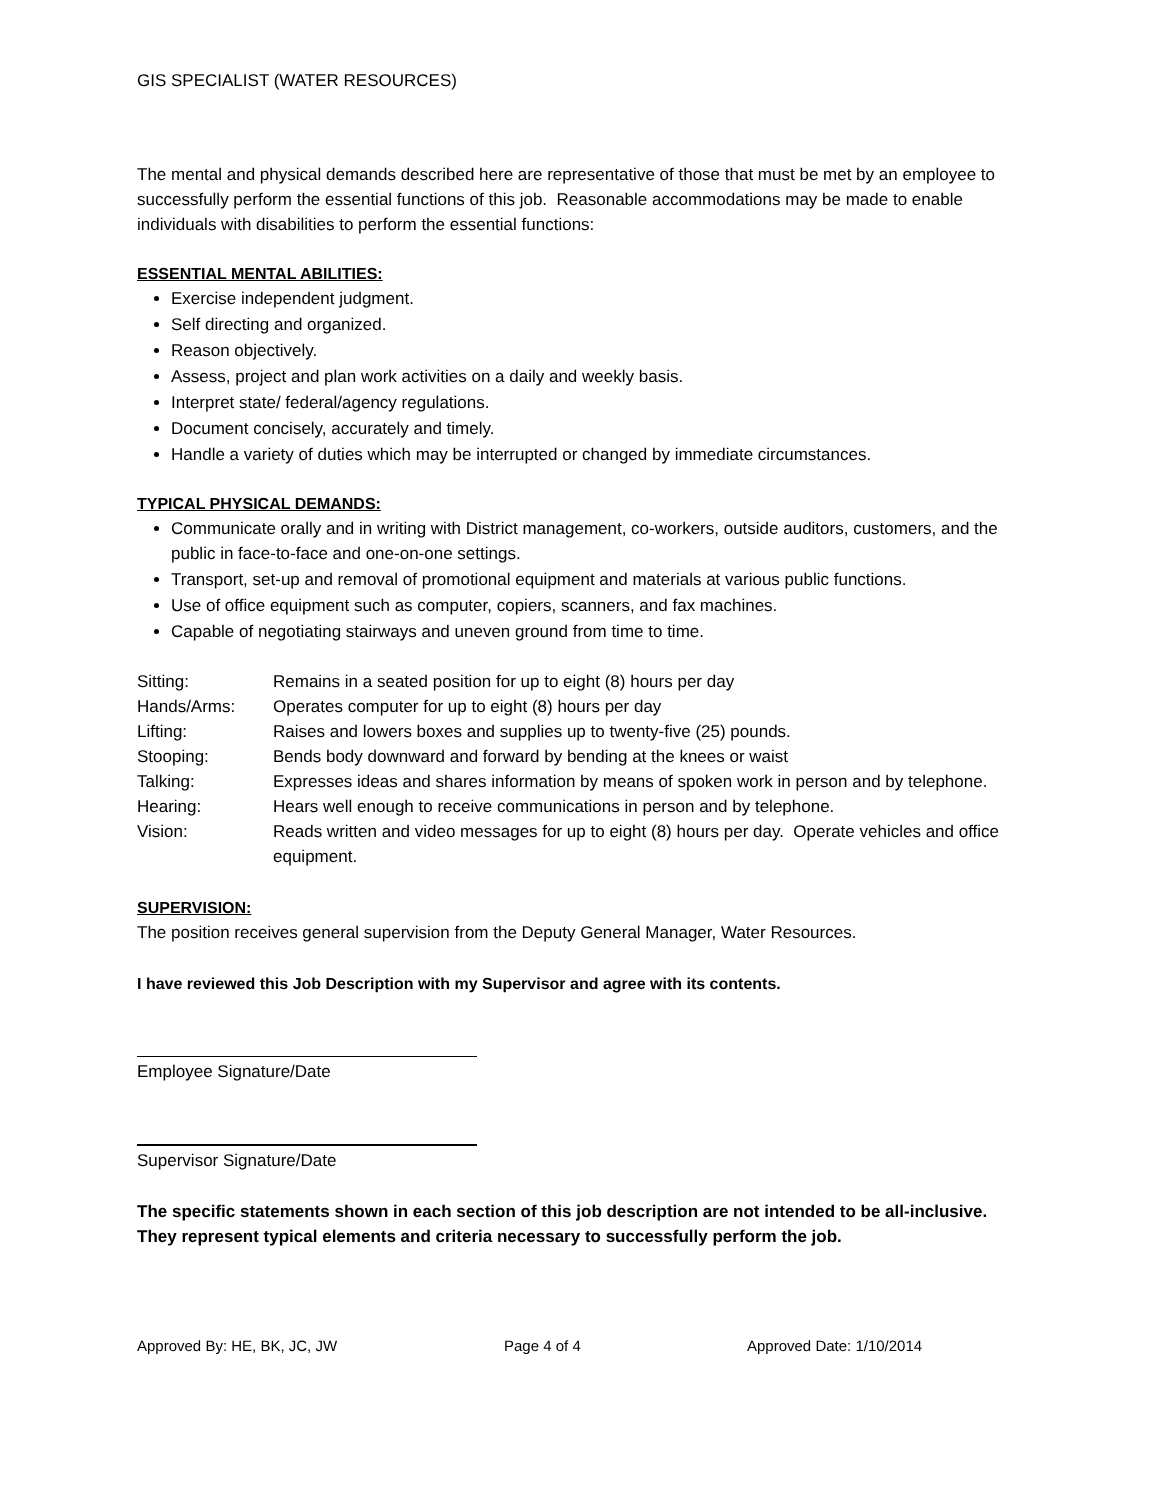GIS SPECIALIST (WATER RESOURCES)
The mental and physical demands described here are representative of those that must be met by an employee to successfully perform the essential functions of this job. Reasonable accommodations may be made to enable individuals with disabilities to perform the essential functions:
ESSENTIAL MENTAL ABILITIES:
Exercise independent judgment.
Self directing and organized.
Reason objectively.
Assess, project and plan work activities on a daily and weekly basis.
Interpret state/ federal/agency regulations.
Document concisely, accurately and timely.
Handle a variety of duties which may be interrupted or changed by immediate circumstances.
TYPICAL PHYSICAL DEMANDS:
Communicate orally and in writing with District management, co-workers, outside auditors, customers, and the public in face-to-face and one-on-one settings.
Transport, set-up and removal of promotional equipment and materials at various public functions.
Use of office equipment such as computer, copiers, scanners, and fax machines.
Capable of negotiating stairways and uneven ground from time to time.
| Sitting: | Remains in a seated position for up to eight (8) hours per day |
| Hands/Arms: | Operates computer for up to eight (8) hours per day |
| Lifting: | Raises and lowers boxes and supplies up to twenty-five (25) pounds. |
| Stooping: | Bends body downward and forward by bending at the knees or waist |
| Talking: | Expresses ideas and shares information by means of spoken work in person and by telephone. |
| Hearing: | Hears well enough to receive communications in person and by telephone. |
| Vision: | Reads written and video messages for up to eight (8) hours per day. Operate vehicles and office equipment. |
SUPERVISION:
The position receives general supervision from the Deputy General Manager, Water Resources.
I have reviewed this Job Description with my Supervisor and agree with its contents.
Employee Signature/Date
Supervisor Signature/Date
The specific statements shown in each section of this job description are not intended to be all-inclusive. They represent typical elements and criteria necessary to successfully perform the job.
Approved By: HE, BK, JC, JW Page 4 of 4 Approved Date: 1/10/2014